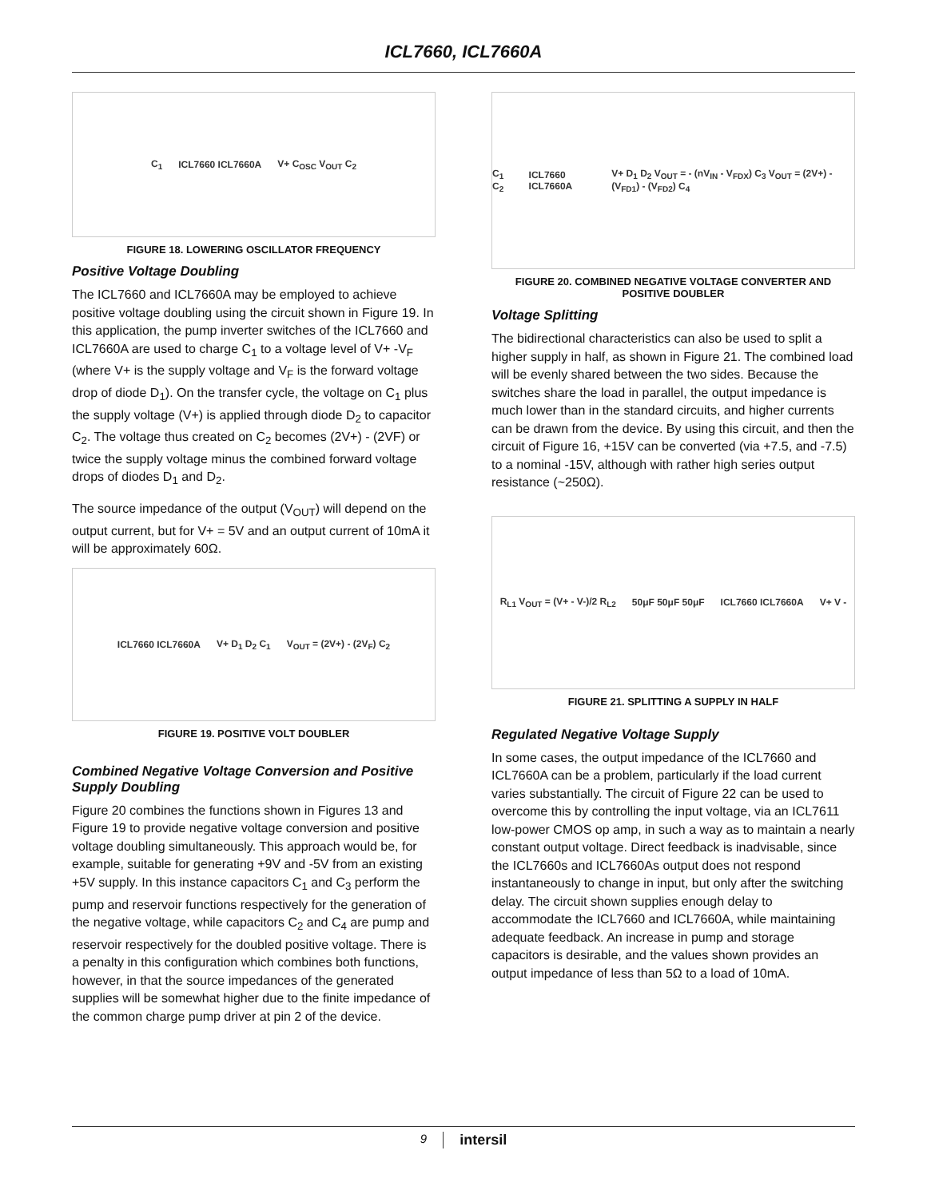ICL7660, ICL7660A
C<sub>1</sub> ICL7660 ICL7660A V+ C<sub>OSC</sub> V<sub>OUT</sub> C<sub>2</sub>
FIGURE 18. LOWERING OSCILLATOR FREQUENCY
Positive Voltage Doubling
The ICL7660 and ICL7660A may be employed to achieve positive voltage doubling using the circuit shown in Figure 19. In this application, the pump inverter switches of the ICL7660 and ICL7660A are used to charge C<sub>1</sub> to a voltage level of V+ -V<sub>F</sub> (where V+ is the supply voltage and V<sub>F</sub> is the forward voltage drop of diode D<sub>1</sub>). On the transfer cycle, the voltage on C<sub>1</sub> plus the supply voltage (V+) is applied through diode D<sub>2</sub> to capacitor C<sub>2</sub>. The voltage thus created on C<sub>2</sub> becomes (2V+) - (2VF) or twice the supply voltage minus the combined forward voltage drops of diodes D<sub>1</sub> and D<sub>2</sub>.
The source impedance of the output (V<sub>OUT</sub>) will depend on the output current, but for V+ = 5V and an output current of 10mA it will be approximately 60Ω.
ICL7660 ICL7660A V+ D<sub>1</sub> D<sub>2</sub> C<sub>1</sub> V<sub>OUT</sub> = (2V+) - (2V<sub>F</sub>) C<sub>2</sub>
FIGURE 19. POSITIVE VOLT DOUBLER
Combined Negative Voltage Conversion and Positive Supply Doubling
Figure 20 combines the functions shown in Figures 13 and Figure 19 to provide negative voltage conversion and positive voltage doubling simultaneously. This approach would be, for example, suitable for generating +9V and -5V from an existing +5V supply. In this instance capacitors C<sub>1</sub> and C<sub>3</sub> perform the pump and reservoir functions respectively for the generation of the negative voltage, while capacitors C<sub>2</sub> and C<sub>4</sub> are pump and reservoir respectively for the doubled positive voltage. There is a penalty in this configuration which combines both functions, however, in that the source impedances of the generated supplies will be somewhat higher due to the finite impedance of the common charge pump driver at pin 2 of the device.
C<sub>1</sub> C<sub>2</sub> ICL7660 ICL7660A V+ D<sub>1</sub> D<sub>2</sub> V<sub>OUT</sub> = - (nV<sub>IN</sub> - V<sub>FDX</sub>) C<sub>3</sub> V<sub>OUT</sub> = (2V+) - (V<sub>FD1</sub>) - (V<sub>FD2</sub>) C<sub>4</sub>
FIGURE 20. COMBINED NEGATIVE VOLTAGE CONVERTER AND POSITIVE DOUBLER
Voltage Splitting
The bidirectional characteristics can also be used to split a higher supply in half, as shown in Figure 21. The combined load will be evenly shared between the two sides. Because the switches share the load in parallel, the output impedance is much lower than in the standard circuits, and higher currents can be drawn from the device. By using this circuit, and then the circuit of Figure 16, +15V can be converted (via +7.5, and -7.5) to a nominal -15V, although with rather high series output resistance (~250Ω).
R<sub>L1</sub> V<sub>OUT</sub> = (V+ - V-)/2 R<sub>L2</sub> 50μF 50μF 50μF ICL7660 ICL7660A V+ V -
FIGURE 21. SPLITTING A SUPPLY IN HALF
Regulated Negative Voltage Supply
In some cases, the output impedance of the ICL7660 and ICL7660A can be a problem, particularly if the load current varies substantially. The circuit of Figure 22 can be used to overcome this by controlling the input voltage, via an ICL7611 low-power CMOS op amp, in such a way as to maintain a nearly constant output voltage. Direct feedback is inadvisable, since the ICL7660s and ICL7660As output does not respond instantaneously to change in input, but only after the switching delay. The circuit shown supplies enough delay to accommodate the ICL7660 and ICL7660A, while maintaining adequate feedback. An increase in pump and storage capacitors is desirable, and the values shown provides an output impedance of less than 5Ω to a load of 10mA.
9 intersil